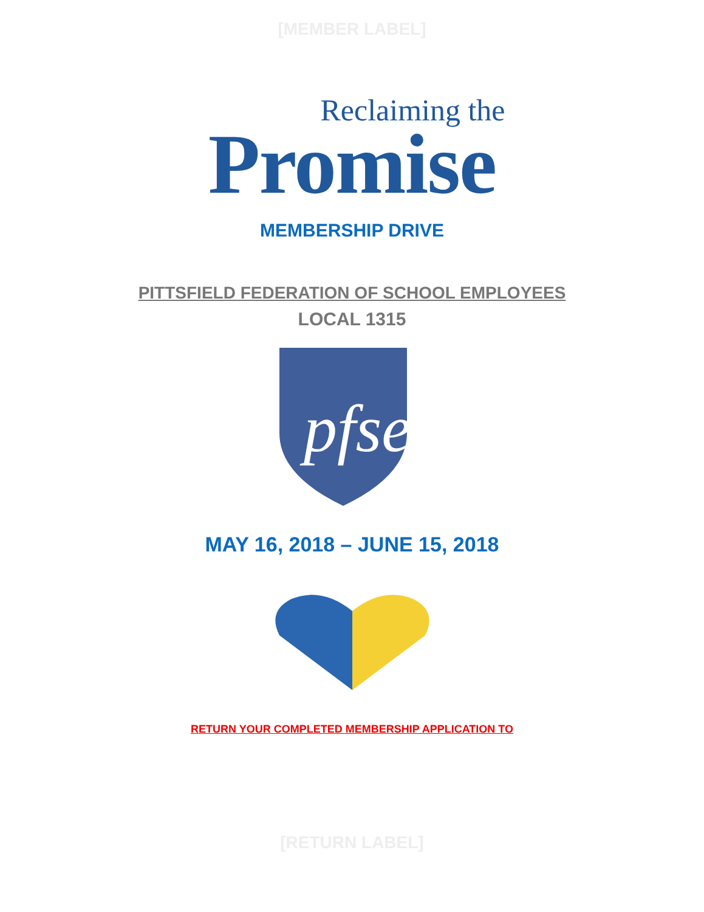[MEMBER LABEL]
Reclaiming the
Promise
MEMBERSHIP DRIVE
PITTSFIELD FEDERATION OF SCHOOL EMPLOYEES
LOCAL 1315
pfse
MAY 16, 2018 – JUNE 15, 2018
RETURN YOUR COMPLETED MEMBERSHIP APPLICATION TO
[RETURN LABEL]